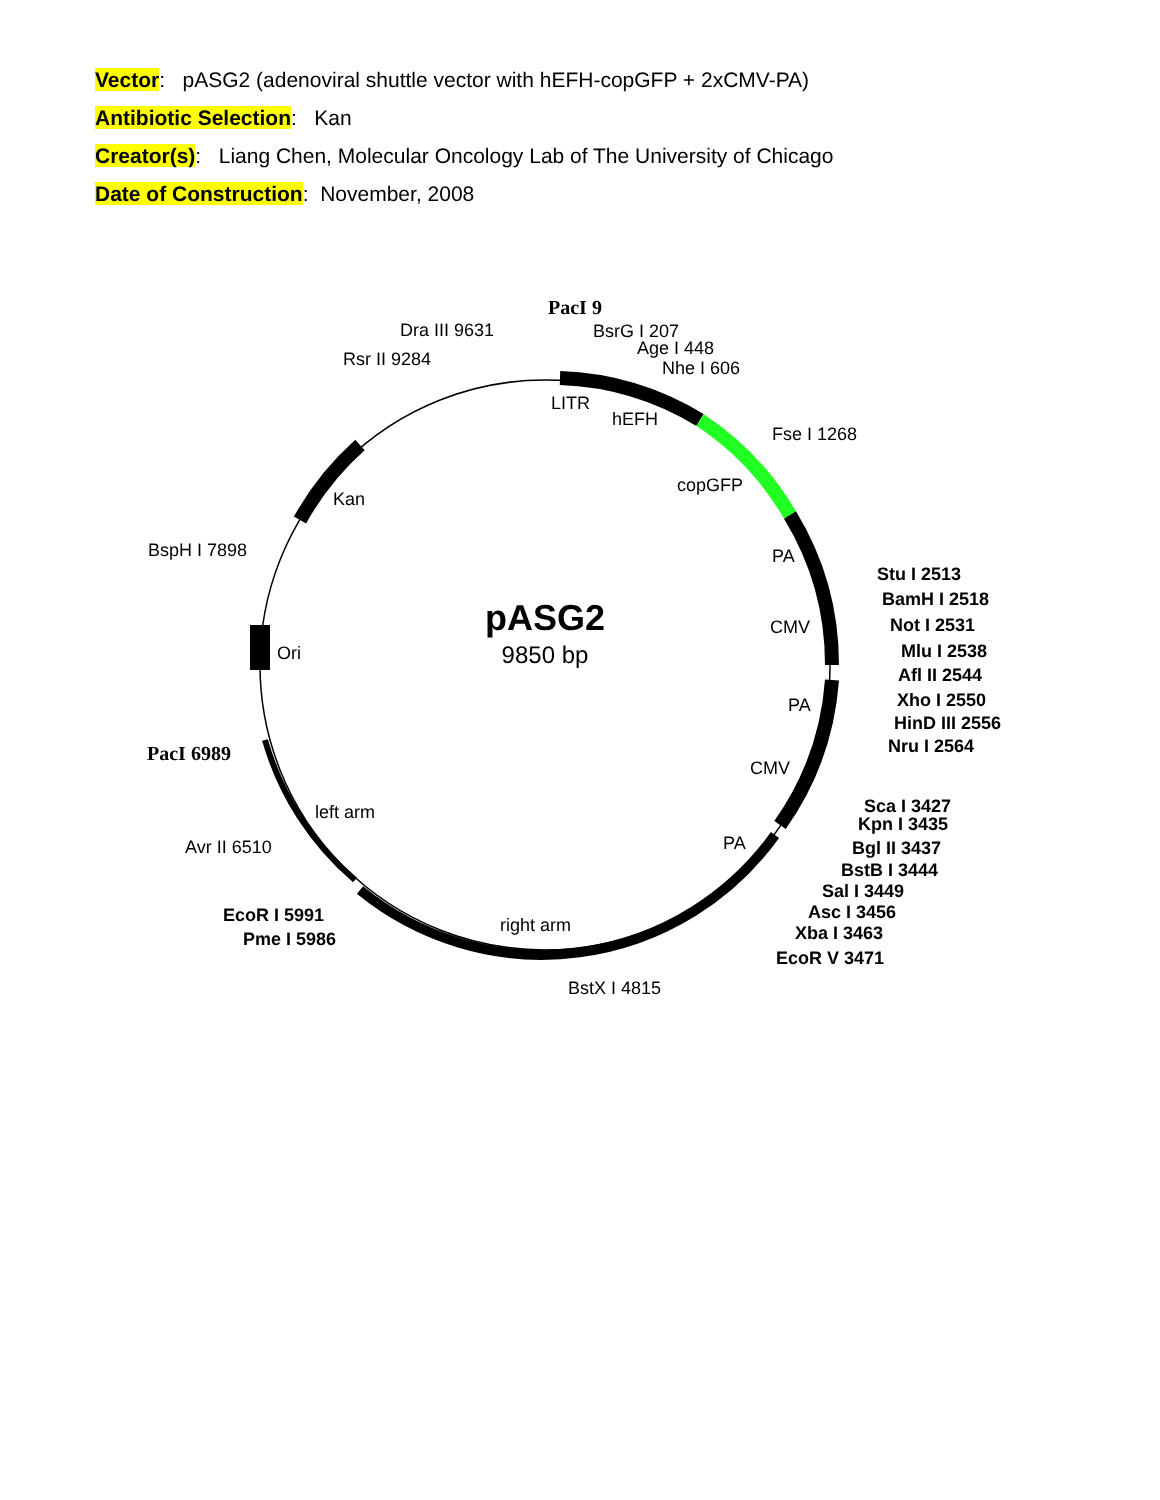Vector: pASG2 (adenoviral shuttle vector with hEFH-copGFP + 2xCMV-PA)
Antibiotic Selection: Kan
Creator(s): Liang Chen, Molecular Oncology Lab of The University of Chicago
Date of Construction: November, 2008
pASG2
9850 bp
PacI 9
BsrG I 207
Age I 448
Nhe I 606
Dra III 9631
Rsr II 9284
LITR
hEFH
Fse I 1268
copGFP
Kan
BspH I 7898
PA
CMV
Ori
PA
CMV
PA
PacI 6989
left arm
Avr II 6510
right arm
BstX I 4815
EcoR I 5991
Pme I 5986
Stu I 2513
BamH I 2518
Not I 2531
Mlu I 2538
Afl II 2544
Xho I 2550
HinD III 2556
Nru I 2564
Sca I 3427
Kpn I 3435
Bgl II 3437
BstB I 3444
Sal I 3449
Asc I 3456
Xba I 3463
EcoR V 3471